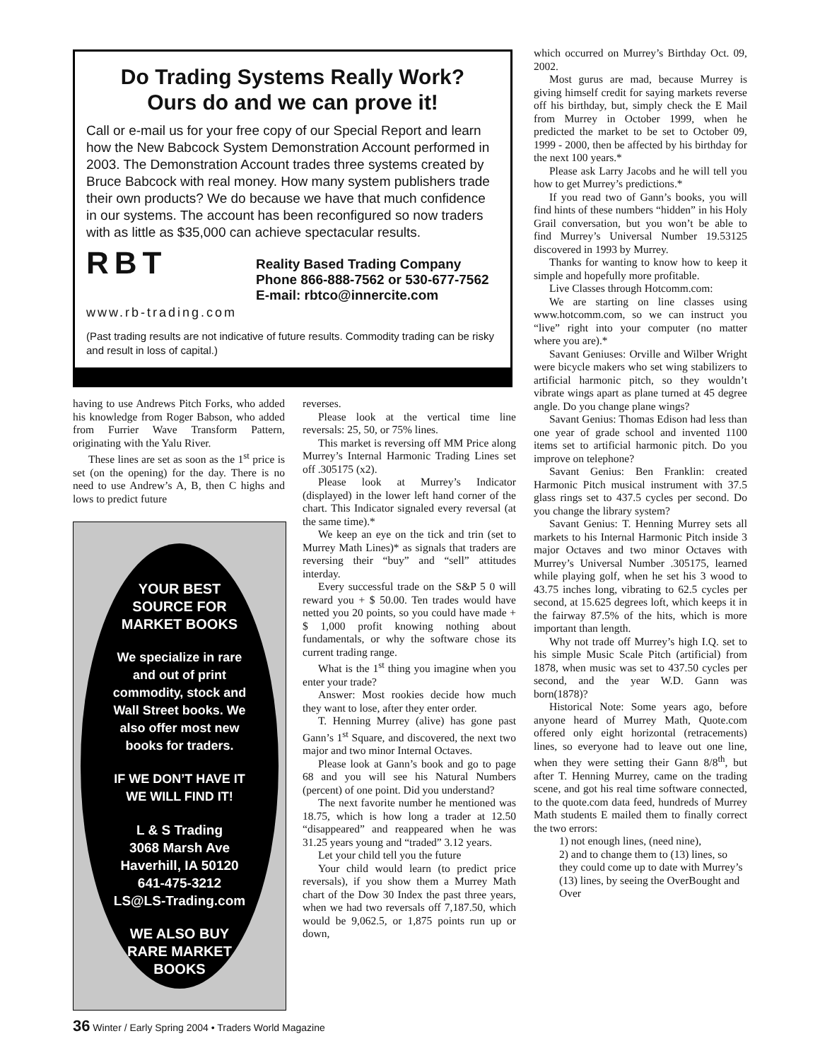Do Trading Systems Really Work?
Ours do and we can prove it!
Call or e-mail us for your free copy of our Special Report and learn how the New Babcock System Demonstration Account performed in 2003. The Demonstration Account trades three systems created by Bruce Babcock with real money. How many system publishers trade their own products? We do because we have that much confidence in our systems. The account has been reconfigured so now traders with as little as $35,000 can achieve spectacular results.
RBT
Reality Based Trading Company
Phone 866-888-7562 or 530-677-7562
E-mail: rbtco@innercite.com
www.rb-trading.com
(Past trading results are not indicative of future results. Commodity trading can be risky and result in loss of capital.)
having to use Andrews Pitch Forks, who added his knowledge from Roger Babson, who added from Furrier Wave Transform Pattern, originating with the Yalu River.
These lines are set as soon as the 1<sup>st</sup> price is set (on the opening) for the day. There is no need to use Andrew’s A, B, then C highs and lows to predict future
YOUR BEST
SOURCE FOR
MARKET BOOKS
We specialize in rare
and out of print
commodity, stock and
Wall Street books. We
also offer most new
books for traders.
IF WE DON’T HAVE IT
WE WILL FIND IT!
L & S Trading
3068 Marsh Ave
Haverhill, IA 50120
641-475-3212
LS@LS-Trading.com
WE ALSO BUY
RARE MARKET
BOOKS
reverses.
Please look at the vertical time line reversals: 25, 50, or 75% lines.
This market is reversing off MM Price along Murrey’s Internal Harmonic Trading Lines set off .305175 (x2).
Please look at Murrey’s Indicator (displayed) in the lower left hand corner of the chart. This Indicator signaled every reversal (at the same time).*
We keep an eye on the tick and trin (set to Murrey Math Lines)* as signals that traders are reversing their “buy” and “sell” attitudes interday.
Every successful trade on the S&P 5 0 will reward you + $ 50.00. Ten trades would have netted you 20 points, so you could have made + $ 1,000 profit knowing nothing about fundamentals, or why the software chose its current trading range.
What is the 1<sup>st</sup> thing you imagine when you enter your trade?
Answer: Most rookies decide how much they want to lose, after they enter order.
T. Henning Murrey (alive) has gone past Gann’s 1<sup>st</sup> Square, and discovered, the next two major and two minor Internal Octaves.
Please look at Gann’s book and go to page 68 and you will see his Natural Numbers (percent) of one point. Did you understand?
The next favorite number he mentioned was 18.75, which is how long a trader at 12.50 “disappeared” and reappeared when he was 31.25 years young and “traded” 3.12 years.
Let your child tell you the future
Your child would learn (to predict price reversals), if you show them a Murrey Math chart of the Dow 30 Index the past three years, when we had two reversals off 7,187.50, which would be 9,062.5, or 1,875 points run up or down,
which occurred on Murrey’s Birthday Oct. 09, 2002.
Most gurus are mad, because Murrey is giving himself credit for saying markets reverse off his birthday, but, simply check the E Mail from Murrey in October 1999, when he predicted the market to be set to October 09, 1999 - 2000, then be affected by his birthday for the next 100 years.*
Please ask Larry Jacobs and he will tell you how to get Murrey’s predictions.*
If you read two of Gann’s books, you will find hints of these numbers “hidden” in his Holy Grail conversation, but you won’t be able to find Murrey’s Universal Number 19.53125 discovered in 1993 by Murrey.
Thanks for wanting to know how to keep it simple and hopefully more profitable.
Live Classes through Hotcomm.com:
We are starting on line classes using www.hotcomm.com, so we can instruct you “live” right into your computer (no matter where you are).*
Savant Geniuses: Orville and Wilber Wright were bicycle makers who set wing stabilizers to artificial harmonic pitch, so they wouldn’t vibrate wings apart as plane turned at 45 degree angle. Do you change plane wings?
Savant Genius: Thomas Edison had less than one year of grade school and invented 1100 items set to artificial harmonic pitch. Do you improve on telephone?
Savant Genius: Ben Franklin: created Harmonic Pitch musical instrument with 37.5 glass rings set to 437.5 cycles per second. Do you change the library system?
Savant Genius: T. Henning Murrey sets all markets to his Internal Harmonic Pitch inside 3 major Octaves and two minor Octaves with Murrey’s Universal Number .305175, learned while playing golf, when he set his 3 wood to 43.75 inches long, vibrating to 62.5 cycles per second, at 15.625 degrees loft, which keeps it in the fairway 87.5% of the hits, which is more important than length.
Why not trade off Murrey’s high I.Q. set to his simple Music Scale Pitch (artificial) from 1878, when music was set to 437.50 cycles per second, and the year W.D. Gann was born(1878)?
Historical Note: Some years ago, before anyone heard of Murrey Math, Quote.com offered only eight horizontal (retracements) lines, so everyone had to leave out one line, when they were setting their Gann 8/8<sup>th</sup>, but after T. Henning Murrey, came on the trading scene, and got his real time software connected, to the quote.com data feed, hundreds of Murrey Math students E mailed them to finally correct the two errors:
1) not enough lines, (need nine),
2) and to change them to (13) lines, so they could come up to date with Murrey’s (13) lines, by seeing the OverBought and Over
36 Winter / Early Spring 2004 • Traders World Magazine